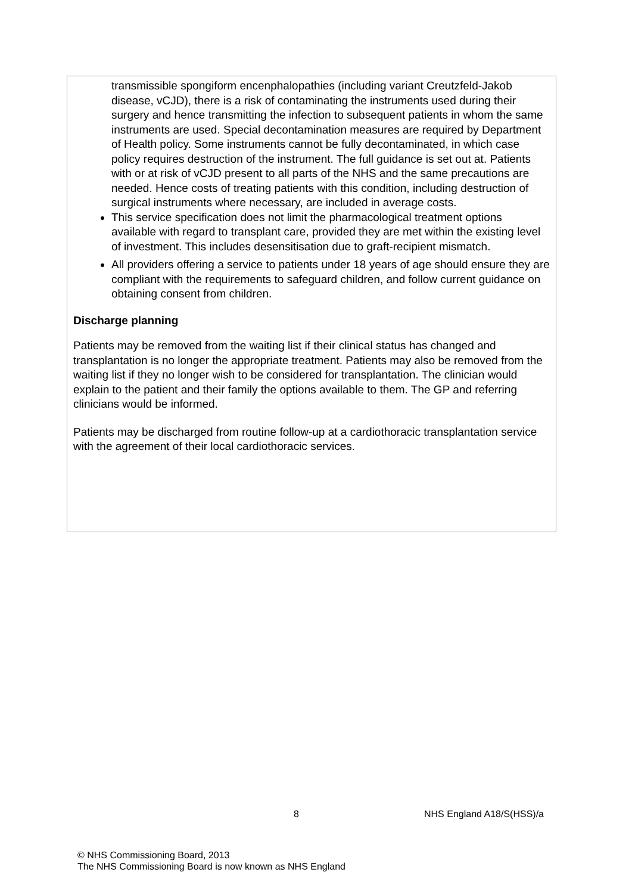transmissible spongiform encenphalopathies (including variant Creutzfeld-Jakob disease, vCJD), there is a risk of contaminating the instruments used during their surgery and hence transmitting the infection to subsequent patients in whom the same instruments are used. Special decontamination measures are required by Department of Health policy. Some instruments cannot be fully decontaminated, in which case policy requires destruction of the instrument. The full guidance is set out at. Patients with or at risk of vCJD present to all parts of the NHS and the same precautions are needed. Hence costs of treating patients with this condition, including destruction of surgical instruments where necessary, are included in average costs.
This service specification does not limit the pharmacological treatment options available with regard to transplant care, provided they are met within the existing level of investment. This includes desensitisation due to graft-recipient mismatch.
All providers offering a service to patients under 18 years of age should ensure they are compliant with the requirements to safeguard children, and follow current guidance on obtaining consent from children.
Discharge planning
Patients may be removed from the waiting list if their clinical status has changed and transplantation is no longer the appropriate treatment. Patients may also be removed from the waiting list if they no longer wish to be considered for transplantation. The clinician would explain to the patient and their family the options available to them. The GP and referring clinicians would be informed.
Patients may be discharged from routine follow-up at a cardiothoracic transplantation service with the agreement of their local cardiothoracic services.
8 NHS England A18/S(HSS)/a
© NHS Commissioning Board, 2013
The NHS Commissioning Board is now known as NHS England